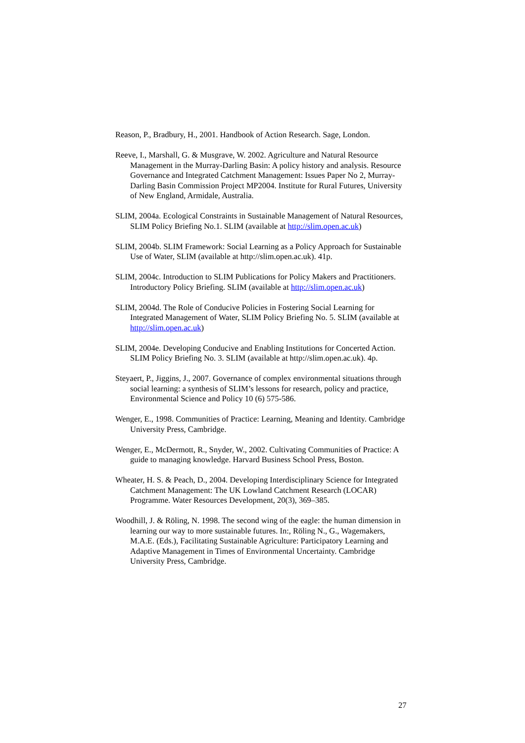Reason, P., Bradbury, H., 2001. Handbook of Action Research. Sage, London.
Reeve, I., Marshall, G. & Musgrave, W. 2002. Agriculture and Natural Resource Management in the Murray-Darling Basin: A policy history and analysis. Resource Governance and Integrated Catchment Management: Issues Paper No 2, Murray-Darling Basin Commission Project MP2004. Institute for Rural Futures, University of New England, Armidale, Australia.
SLIM, 2004a. Ecological Constraints in Sustainable Management of Natural Resources, SLIM Policy Briefing No.1. SLIM (available at http://slim.open.ac.uk)
SLIM, 2004b. SLIM Framework: Social Learning as a Policy Approach for Sustainable Use of Water, SLIM (available at http://slim.open.ac.uk). 41p.
SLIM, 2004c. Introduction to SLIM Publications for Policy Makers and Practitioners. Introductory Policy Briefing. SLIM (available at http://slim.open.ac.uk)
SLIM, 2004d. The Role of Conducive Policies in Fostering Social Learning for Integrated Management of Water, SLIM Policy Briefing No. 5. SLIM (available at http://slim.open.ac.uk)
SLIM, 2004e. Developing Conducive and Enabling Institutions for Concerted Action. SLIM Policy Briefing No. 3. SLIM (available at http://slim.open.ac.uk). 4p.
Steyaert, P., Jiggins, J., 2007. Governance of complex environmental situations through social learning: a synthesis of SLIM’s lessons for research, policy and practice, Environmental Science and Policy 10 (6) 575-586.
Wenger, E., 1998. Communities of Practice: Learning, Meaning and Identity. Cambridge University Press, Cambridge.
Wenger, E., McDermott, R., Snyder, W., 2002. Cultivating Communities of Practice: A guide to managing knowledge. Harvard Business School Press, Boston.
Wheater, H. S. & Peach, D., 2004. Developing Interdisciplinary Science for Integrated Catchment Management: The UK Lowland Catchment Research (LOCAR) Programme. Water Resources Development, 20(3), 369–385.
Woodhill, J. & Röling, N. 1998. The second wing of the eagle: the human dimension in learning our way to more sustainable futures. In:, Röling N., G., Wagemakers, M.A.E. (Eds.), Facilitating Sustainable Agriculture: Participatory Learning and Adaptive Management in Times of Environmental Uncertainty. Cambridge University Press, Cambridge.
27